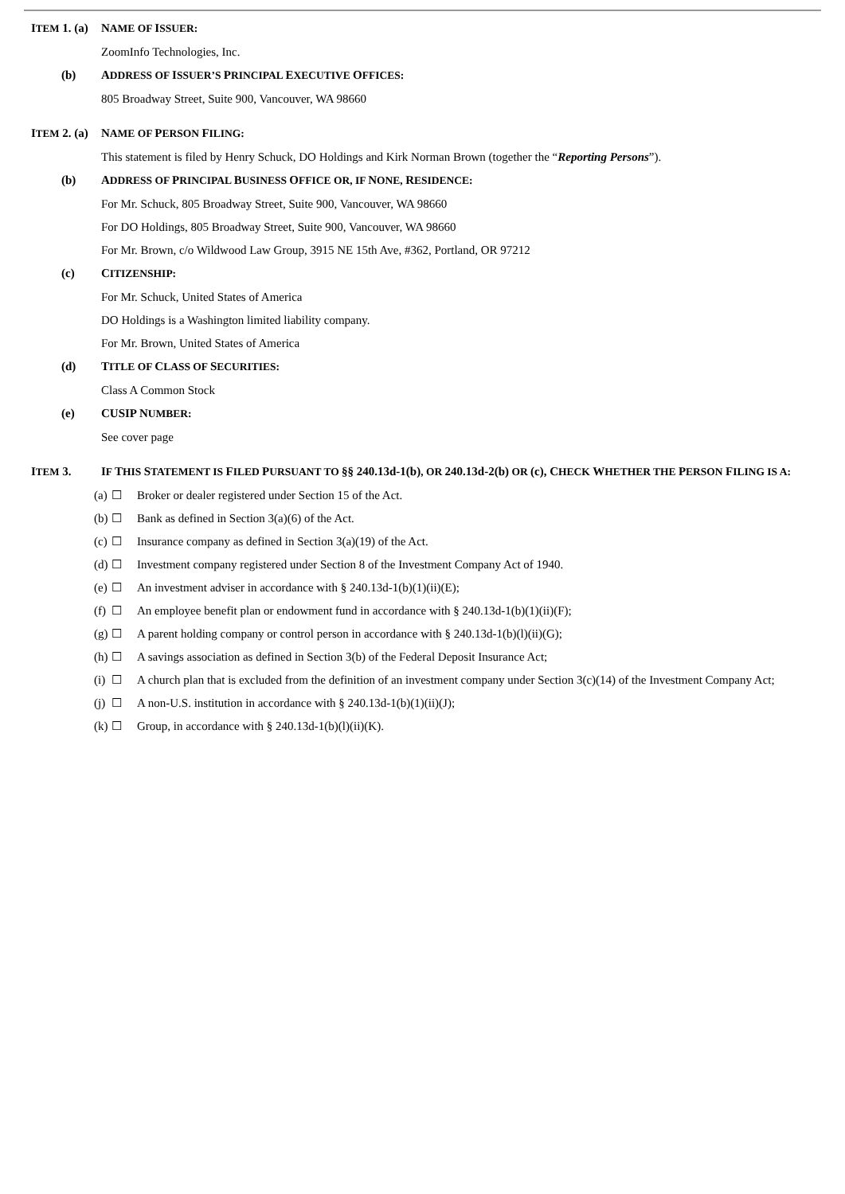ITEM 1. (a)
NAME OF ISSUER:
ZoomInfo Technologies, Inc.
(b) ADDRESS OF ISSUER’S PRINCIPAL EXECUTIVE OFFICES:
805 Broadway Street, Suite 900, Vancouver, WA 98660
ITEM 2. (a)
NAME OF PERSON FILING:
This statement is filed by Henry Schuck, DO Holdings and Kirk Norman Brown (together the “Reporting Persons”).
(b) ADDRESS OF PRINCIPAL BUSINESS OFFICE OR, IF NONE, RESIDENCE:
For Mr. Schuck, 805 Broadway Street, Suite 900, Vancouver, WA 98660
For DO Holdings, 805 Broadway Street, Suite 900, Vancouver, WA 98660
For Mr. Brown, c/o Wildwood Law Group, 3915 NE 15th Ave, #362, Portland, OR 97212
(c) CITIZENSHIP:
For Mr. Schuck, United States of America
DO Holdings is a Washington limited liability company.
For Mr. Brown, United States of America
(d) TITLE OF CLASS OF SECURITIES:
Class A Common Stock
(e) CUSIP NUMBER:
See cover page
ITEM 3. IF THIS STATEMENT IS FILED PURSUANT TO §§ 240.13d-1(b), OR 240.13d-2(b) OR (c), CHECK WHETHER THE PERSON FILING IS A:
(a) ☐ Broker or dealer registered under Section 15 of the Act.
(b) ☐ Bank as defined in Section 3(a)(6) of the Act.
(c) ☐ Insurance company as defined in Section 3(a)(19) of the Act.
(d) ☐ Investment company registered under Section 8 of the Investment Company Act of 1940.
(e) ☐ An investment adviser in accordance with § 240.13d-1(b)(1)(ii)(E);
(f) ☐ An employee benefit plan or endowment fund in accordance with § 240.13d-1(b)(1)(ii)(F);
(g) ☐ A parent holding company or control person in accordance with § 240.13d-1(b)(l)(ii)(G);
(h) ☐ A savings association as defined in Section 3(b) of the Federal Deposit Insurance Act;
(i) ☐ A church plan that is excluded from the definition of an investment company under Section 3(c)(14) of the Investment Company Act;
(j) ☐ A non-U.S. institution in accordance with § 240.13d-1(b)(1)(ii)(J);
(k) ☐ Group, in accordance with § 240.13d-1(b)(l)(ii)(K).